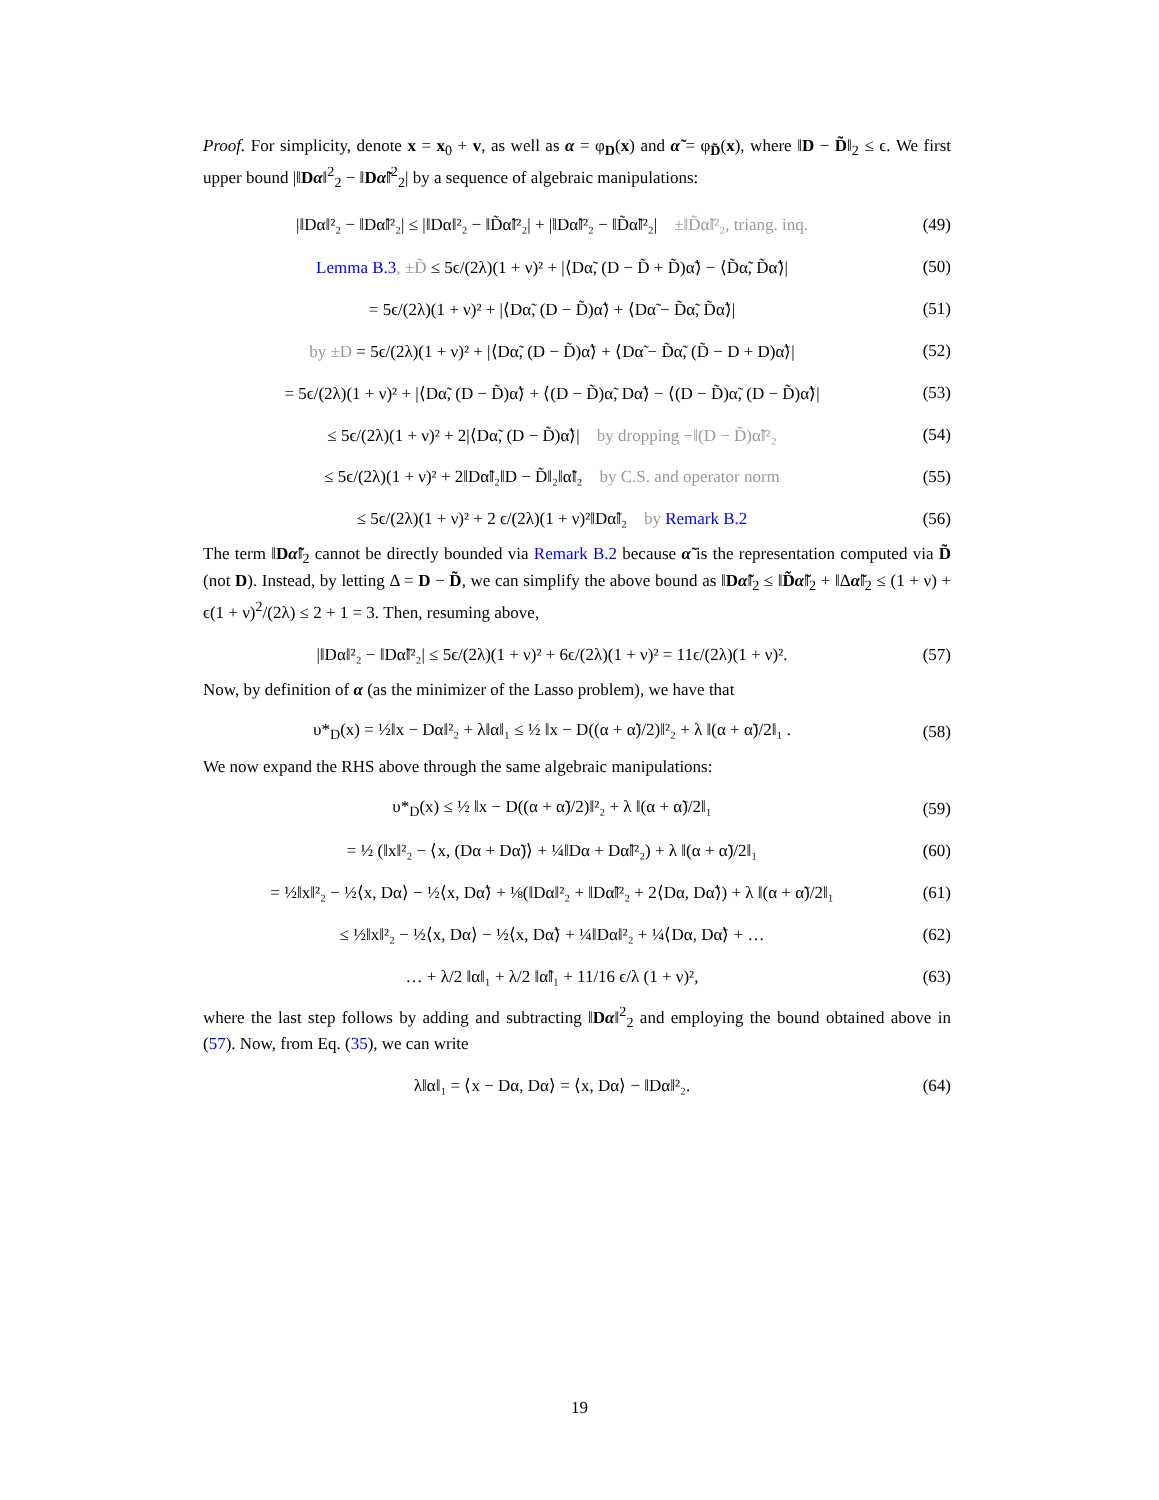Proof. For simplicity, denote x = x<sub>0</sub> + v, as well as α = φ<sub>D</sub>(x) and α̃ = φ<sub>D̃</sub>(x), where ‖D − D̃‖<sub>2</sub> ≤ ϵ. We first upper bound |‖Dα‖<sup>2</sup><sub>2</sub> − ‖Dα̃‖<sup>2</sup><sub>2</sub>| by a sequence of algebraic manipulations:
|‖Dα‖²₂ − ‖Dα̃‖²₂| ≤ |‖Dα‖²₂ − ‖D̃α̃‖²₂| + |‖Dα̃‖²₂ − ‖D̃α̃‖²₂| ±‖D̃α̃‖²₂, triang. inq. (49)
Lemma B.3, ±D̃ ≤ 5ϵ/(2λ)(1 + ν)² + |⟨Dα̃, (D − D̃ + D̃)α̃⟩ − ⟨D̃α̃, D̃α̃⟩| (50)
= 5ϵ/(2λ)(1 + ν)² + |⟨Dα̃, (D − D̃)α̃⟩ + ⟨Dα̃ − D̃α̃, D̃α̃⟩| (51)
by ±D = 5ϵ/(2λ)(1 + ν)² + |⟨Dα̃, (D − D̃)α̃⟩ + ⟨Dα̃ − D̃α̃, (D̃ − D + D)α̃⟩| (52)
= 5ϵ/(2λ)(1 + ν)² + |⟨Dα̃, (D − D̃)α̃⟩ + ⟨(D − D̃)α̃, Dα̃⟩ − ⟨(D − D̃)α̃, (D − D̃)α̃⟩| (53)
≤ 5ϵ/(2λ)(1 + ν)² + 2|⟨Dα̃, (D − D̃)α̃⟩| by dropping −‖(D − D̃)α̃‖²₂ (54)
≤ 5ϵ/(2λ)(1 + ν)² + 2‖Dα̃‖₂‖D − D̃‖₂‖α̃‖₂ by C.S. and operator norm (55)
≤ 5ϵ/(2λ)(1 + ν)² + 2 ϵ/(2λ)(1 + ν)²‖Dα̃‖₂ by Remark B.2 (56)
The term ‖Dα̃‖<sub>2</sub> cannot be directly bounded via Remark B.2 because α̃ is the representation computed via D̃ (not D). Instead, by letting Δ = D − D̃, we can simplify the above bound as ‖Dα̃‖<sub>2</sub> ≤ ‖D̃α̃‖<sub>2</sub> + ‖Δα̃‖<sub>2</sub> ≤ (1 + ν) + ϵ(1 + ν)<sup>2</sup>/(2λ) ≤ 2 + 1 = 3. Then, resuming above,
|‖Dα‖²₂ − ‖Dα̃‖²₂| ≤ 5ϵ/(2λ)(1 + ν)² + 6ϵ/(2λ)(1 + ν)² = 11ϵ/(2λ)(1 + ν)². (57)
Now, by definition of α (as the minimizer of the Lasso problem), we have that
υ*<sub>D</sub>(x) = ½‖x − Dα‖²₂ + λ‖α‖₁ ≤ ½ ‖x − D((α + α̃)/2)‖²₂ + λ ‖(α + α̃)/2‖₁ . (58)
We now expand the RHS above through the same algebraic manipulations:
υ*<sub>D</sub>(x) ≤ ½ ‖x − D((α + α̃)/2)‖²₂ + λ ‖(α + α̃)/2‖₁ (59)
= ½ (‖x‖²₂ − ⟨x, (Dα + Dα̃)⟩ + ¼‖Dα + Dα̃‖²₂) + λ ‖(α + α̃)/2‖₁ (60)
= ½‖x‖²₂ − ½⟨x, Dα⟩ − ½⟨x, Dα̃⟩ + ⅛(‖Dα‖²₂ + ‖Dα̃‖²₂ + 2⟨Dα, Dα̃⟩) + λ ‖(α + α̃)/2‖₁ (61)
≤ ½‖x‖²₂ − ½⟨x, Dα⟩ − ½⟨x, Dα̃⟩ + ¼‖Dα‖²₂ + ¼⟨Dα, Dα̃⟩ + … (62)
… + λ/2 ‖α‖₁ + λ/2 ‖α̃‖₁ + 11/16 ϵ/λ (1 + ν)², (63)
where the last step follows by adding and subtracting ‖Dα‖<sup>2</sup><sub>2</sub> and employing the bound obtained above in (57). Now, from Eq. (35), we can write
λ‖α‖₁ = ⟨x − Dα, Dα⟩ = ⟨x, Dα⟩ − ‖Dα‖²₂. (64)
19